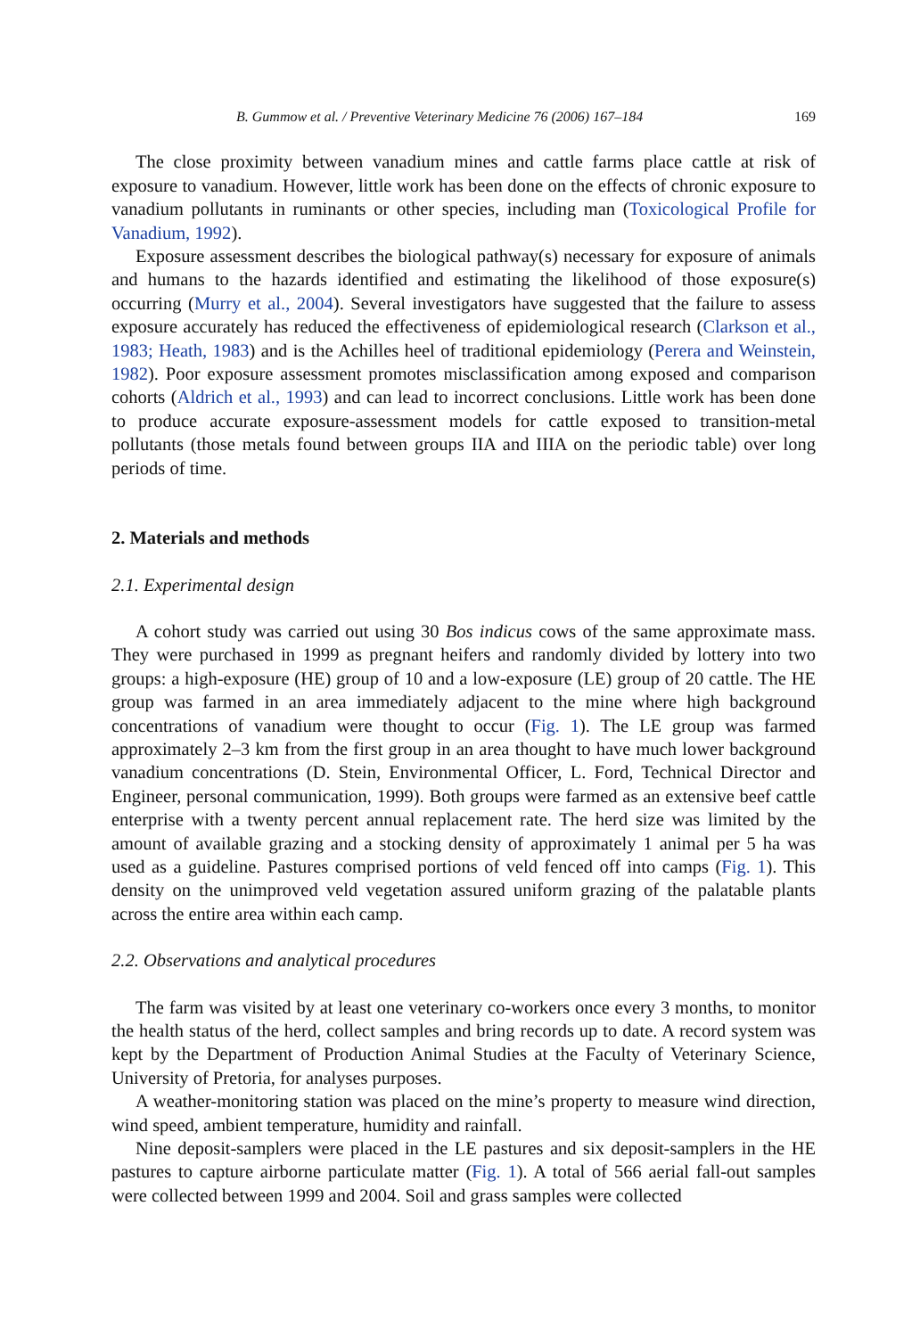B. Gummow et al. / Preventive Veterinary Medicine 76 (2006) 167–184 169
The close proximity between vanadium mines and cattle farms place cattle at risk of exposure to vanadium. However, little work has been done on the effects of chronic exposure to vanadium pollutants in ruminants or other species, including man (Toxicological Profile for Vanadium, 1992).
Exposure assessment describes the biological pathway(s) necessary for exposure of animals and humans to the hazards identified and estimating the likelihood of those exposure(s) occurring (Murry et al., 2004). Several investigators have suggested that the failure to assess exposure accurately has reduced the effectiveness of epidemiological research (Clarkson et al., 1983; Heath, 1983) and is the Achilles heel of traditional epidemiology (Perera and Weinstein, 1982). Poor exposure assessment promotes misclassification among exposed and comparison cohorts (Aldrich et al., 1993) and can lead to incorrect conclusions. Little work has been done to produce accurate exposure-assessment models for cattle exposed to transition-metal pollutants (those metals found between groups IIA and IIIA on the periodic table) over long periods of time.
2. Materials and methods
2.1. Experimental design
A cohort study was carried out using 30 Bos indicus cows of the same approximate mass. They were purchased in 1999 as pregnant heifers and randomly divided by lottery into two groups: a high-exposure (HE) group of 10 and a low-exposure (LE) group of 20 cattle. The HE group was farmed in an area immediately adjacent to the mine where high background concentrations of vanadium were thought to occur (Fig. 1). The LE group was farmed approximately 2–3 km from the first group in an area thought to have much lower background vanadium concentrations (D. Stein, Environmental Officer, L. Ford, Technical Director and Engineer, personal communication, 1999). Both groups were farmed as an extensive beef cattle enterprise with a twenty percent annual replacement rate. The herd size was limited by the amount of available grazing and a stocking density of approximately 1 animal per 5 ha was used as a guideline. Pastures comprised portions of veld fenced off into camps (Fig. 1). This density on the unimproved veld vegetation assured uniform grazing of the palatable plants across the entire area within each camp.
2.2. Observations and analytical procedures
The farm was visited by at least one veterinary co-workers once every 3 months, to monitor the health status of the herd, collect samples and bring records up to date. A record system was kept by the Department of Production Animal Studies at the Faculty of Veterinary Science, University of Pretoria, for analyses purposes.
A weather-monitoring station was placed on the mine’s property to measure wind direction, wind speed, ambient temperature, humidity and rainfall.
Nine deposit-samplers were placed in the LE pastures and six deposit-samplers in the HE pastures to capture airborne particulate matter (Fig. 1). A total of 566 aerial fall-out samples were collected between 1999 and 2004. Soil and grass samples were collected